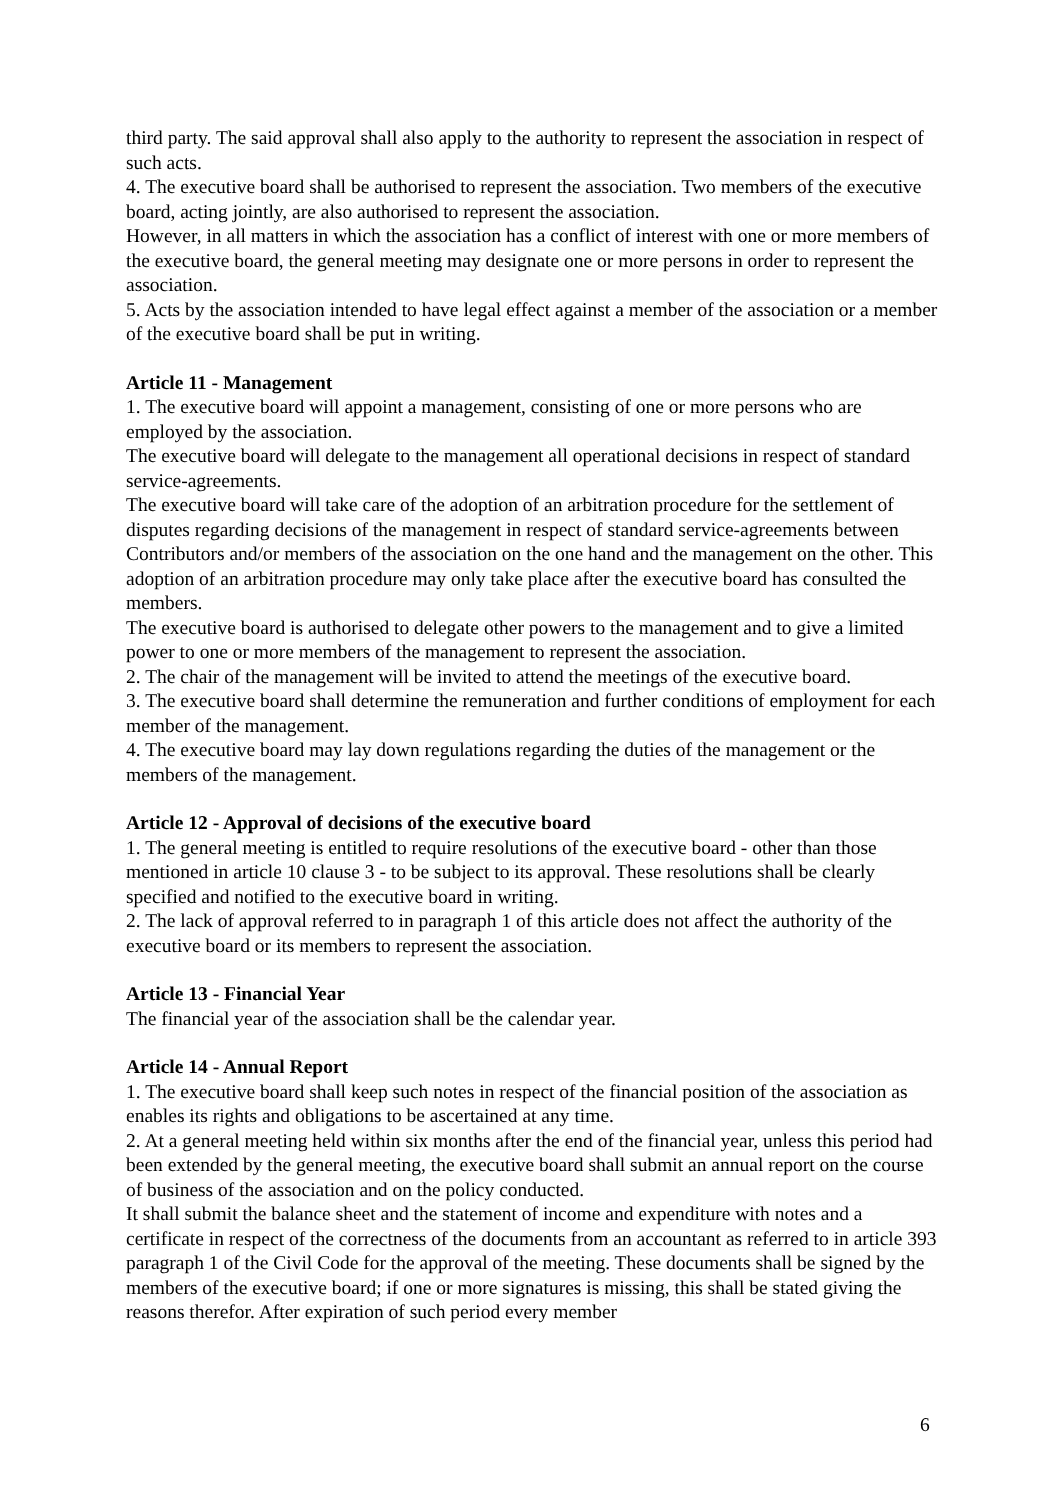third party. The said approval shall also apply to the authority to represent the association in respect of such acts.
4. The executive board shall be authorised to represent the association. Two members of the executive board, acting jointly, are also authorised to represent the association.
However, in all matters in which the association has a conflict of interest with one or more members of the executive board, the general meeting may designate one or more persons in order to represent the association.
5. Acts by the association intended to have legal effect against a member of the association or a member of the executive board shall be put in writing.
Article 11 - Management
1. The executive board will appoint a management, consisting of one or more persons who are employed by the association.
The executive board will delegate to the management all operational decisions in respect of standard service-agreements.
The executive board will take care of the adoption of an arbitration procedure for the settlement of disputes regarding decisions of the management in respect of standard service-agreements between Contributors and/or members of the association on the one hand and the management on the other. This adoption of an arbitration procedure may only take place after the executive board has consulted the members.
The executive board is authorised to delegate other powers to the management and to give a limited power to one or more members of the management to represent the association.
2. The chair of the management will be invited to attend the meetings of the executive board.
3. The executive board shall determine the remuneration and further conditions of employment for each member of the management.
4. The executive board may lay down regulations regarding the duties of the management or the members of the management.
Article 12 - Approval of decisions of the executive board
1. The general meeting is entitled to require resolutions of the executive board - other than those mentioned in article 10 clause 3 - to be subject to its approval. These resolutions shall be clearly specified and notified to the executive board in writing.
2. The lack of approval referred to in paragraph 1 of this article does not affect the authority of the executive board or its members to represent the association.
Article 13 - Financial Year
The financial year of the association shall be the calendar year.
Article 14 - Annual Report
1. The executive board shall keep such notes in respect of the financial position of the association as enables its rights and obligations to be ascertained at any time.
2. At a general meeting held within six months after the end of the financial year, unless this period had been extended by the general meeting, the executive board shall submit an annual report on the course of business of the association and on the policy conducted.
It shall submit the balance sheet and the statement of income and expenditure with notes and a certificate in respect of the correctness of the documents from an accountant as referred to in article 393 paragraph 1 of the Civil Code for the approval of the meeting. These documents shall be signed by the members of the executive board; if one or more signatures is missing, this shall be stated giving the reasons therefor. After expiration of such period every member
6